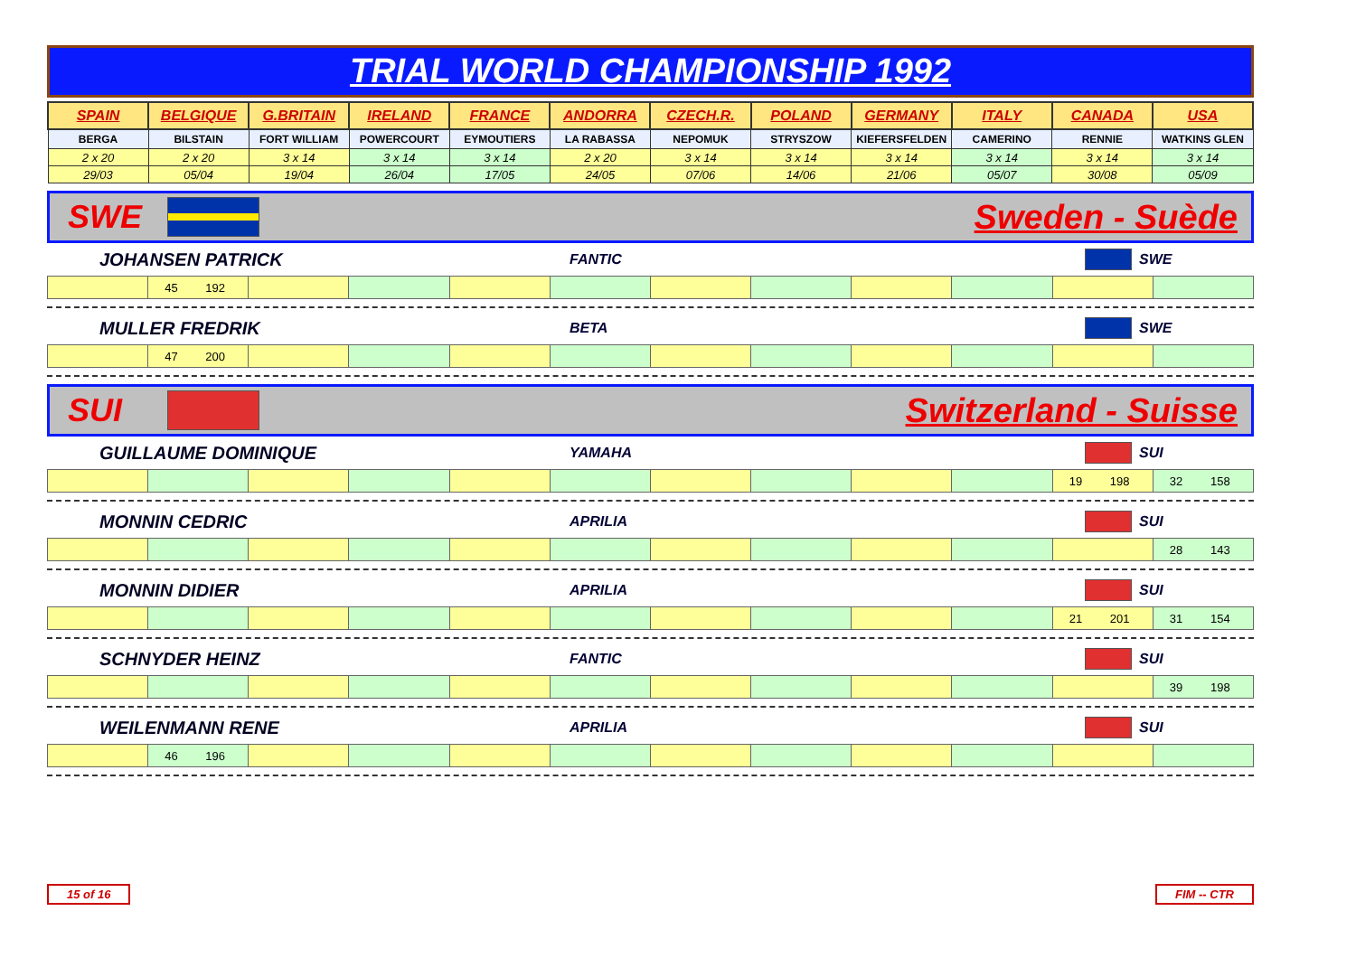TRIAL WORLD CHAMPIONSHIP 1992
| SPAIN | BELGIQUE | G.BRITAIN | IRELAND | FRANCE | ANDORRA | CZECH.R. | POLAND | GERMANY | ITALY | CANADA | USA |
| BERGA | BILSTAIN | FORT WILLIAM | POWERCOURT | EYMOUTIERS | LA RABASSA | NEPOMUK | STRYSZOW | KIEFERSFELDEN | CAMERINO | RENNIE | WATKINS GLEN |
| 2 x 20 | 2 x 20 | 3 x 14 | 3 x 14 | 3 x 14 | 2 x 20 | 3 x 14 | 3 x 14 | 3 x 14 | 3 x 14 | 3 x 14 | 3 x 14 |
| 29/03 | 05/04 | 19/04 | 26/04 | 17/05 | 24/05 | 07/06 | 14/06 | 21/06 | 05/07 | 30/08 | 05/09 |
SWE Sweden - Suède
JOHANSEN PATRICK FANTIC SWE
| | 45 192 | | | | | | | | | | |
MULLER FREDRIK BETA SWE
| | 47 200 | | | | | | | | | | |
SUI Switzerland - Suisse
GUILLAUME DOMINIQUE YAMAHA SUI
| | | | | | | | | | | 19 198 | 32 158 |
MONNIN CEDRIC APRILIA SUI
| | | | | | | | | | | | 28 143 |
MONNIN DIDIER APRILIA SUI
| | | | | | | | | | | 21 201 | 31 154 |
SCHNYDER HEINZ FANTIC SUI
| | | | | | | | | | | | 39 198 |
WEILENMANN RENE APRILIA SUI
| | 46 196 | | | | | | | | | | |
15 of 16 FIM -- CTR